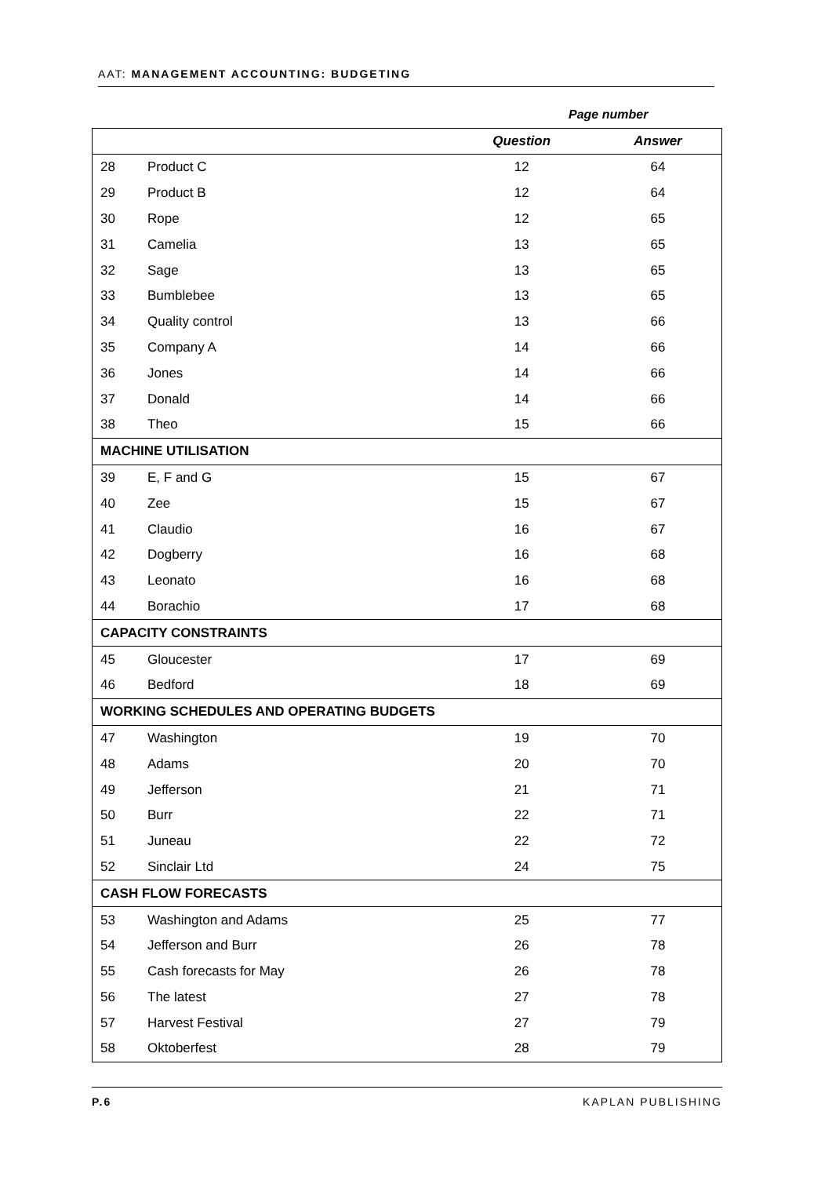AAT: MANAGEMENT ACCOUNTING: BUDGETING
Page number
| | | Question | Answer |
| --- | --- | --- | --- |
| 28 | Product C | 12 | 64 |
| 29 | Product B | 12 | 64 |
| 30 | Rope | 12 | 65 |
| 31 | Camelia | 13 | 65 |
| 32 | Sage | 13 | 65 |
| 33 | Bumblebee | 13 | 65 |
| 34 | Quality control | 13 | 66 |
| 35 | Company A | 14 | 66 |
| 36 | Jones | 14 | 66 |
| 37 | Donald | 14 | 66 |
| 38 | Theo | 15 | 66 |
| MACHINE UTILISATION | | | |
| 39 | E, F and G | 15 | 67 |
| 40 | Zee | 15 | 67 |
| 41 | Claudio | 16 | 67 |
| 42 | Dogberry | 16 | 68 |
| 43 | Leonato | 16 | 68 |
| 44 | Borachio | 17 | 68 |
| CAPACITY CONSTRAINTS | | | |
| 45 | Gloucester | 17 | 69 |
| 46 | Bedford | 18 | 69 |
| WORKING SCHEDULES AND OPERATING BUDGETS | | | |
| 47 | Washington | 19 | 70 |
| 48 | Adams | 20 | 70 |
| 49 | Jefferson | 21 | 71 |
| 50 | Burr | 22 | 71 |
| 51 | Juneau | 22 | 72 |
| 52 | Sinclair Ltd | 24 | 75 |
| CASH FLOW FORECASTS | | | |
| 53 | Washington and Adams | 25 | 77 |
| 54 | Jefferson and Burr | 26 | 78 |
| 55 | Cash forecasts for May | 26 | 78 |
| 56 | The latest | 27 | 78 |
| 57 | Harvest Festival | 27 | 79 |
| 58 | Oktoberfest | 28 | 79 |
P.6 KAPLAN PUBLISHING